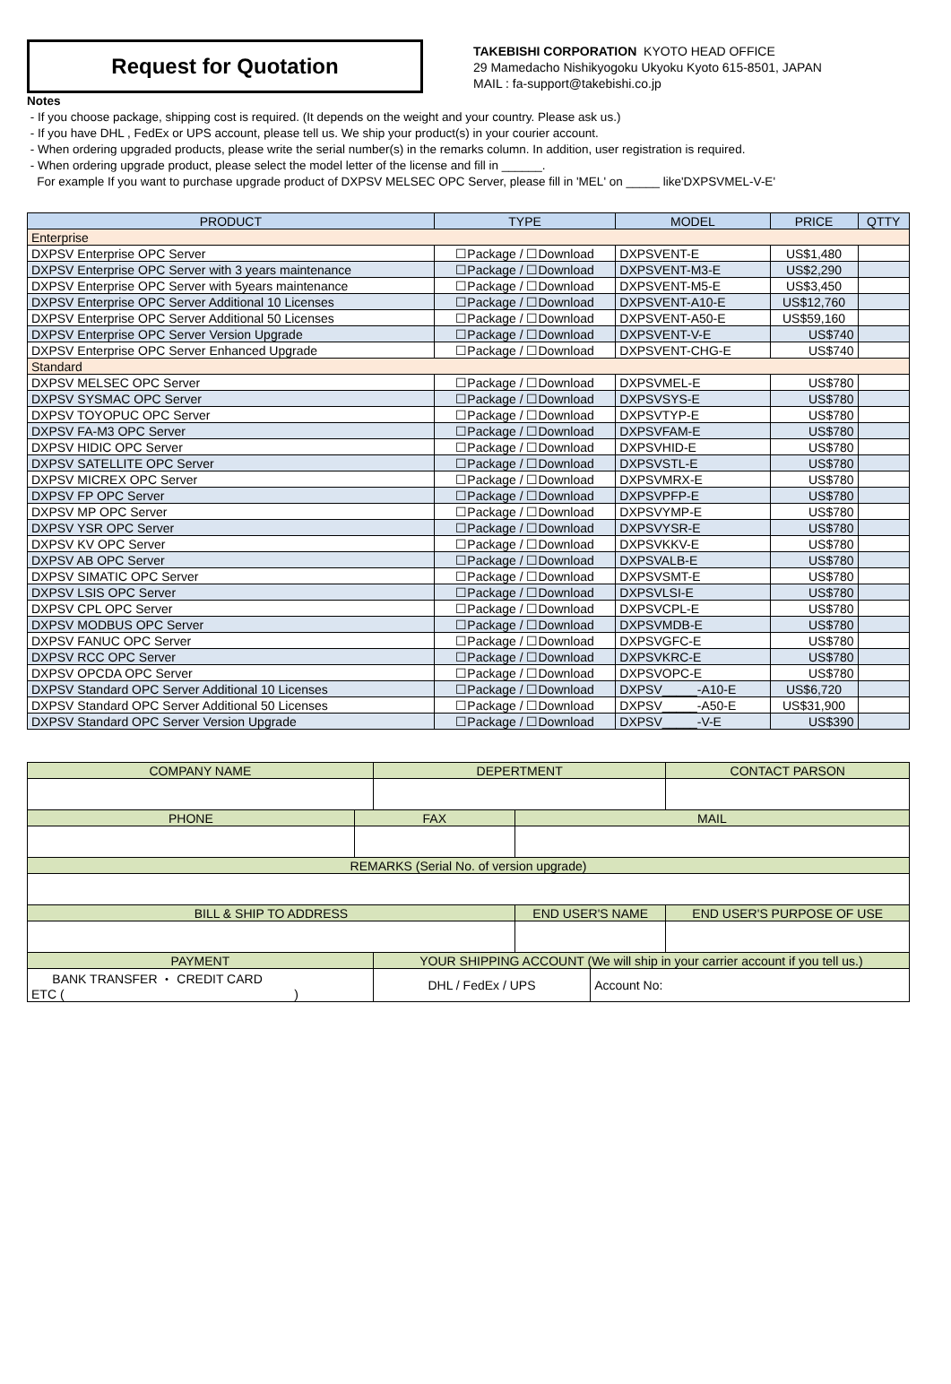Request for Quotation
TAKEBISHI CORPORATION KYOTO HEAD OFFICE
29 Mamedacho Nishikyogoku Ukyoku Kyoto 615-8501, JAPAN
MAIL : fa-support@takebishi.co.jp
Notes
- If you choose package, shipping cost is required. (It depends on the weight and your country. Please ask us.)
- If you have DHL , FedEx or UPS account, please tell us. We ship your product(s) in your courier account.
- When ordering upgraded products, please write the serial number(s) in the remarks column. In addition, user registration is required.
- When ordering upgrade product, please select the model letter of the license and fill in ______.
For example If you want to purchase upgrade product of DXPSV MELSEC OPC Server, please fill in 'MEL' on _____ like'DXPSVMEL-V-E'
| PRODUCT | TYPE | MODEL | PRICE | QTTY |
| --- | --- | --- | --- | --- |
| Enterprise | | | | |
| DXPSV Enterprise OPC Server | ☐Package / ☐Download | DXPSVENT-E | US$1,480 | |
| DXPSV Enterprise OPC Server with 3 years maintenance | ☐Package / ☐Download | DXPSVENT-M3-E | US$2,290 | |
| DXPSV Enterprise OPC Server with 5years maintenance | ☐Package / ☐Download | DXPSVENT-M5-E | US$3,450 | |
| DXPSV Enterprise OPC Server Additional 10 Licenses | ☐Package / ☐Download | DXPSVENT-A10-E | US$12,760 | |
| DXPSV Enterprise OPC Server Additional 50 Licenses | ☐Package / ☐Download | DXPSVENT-A50-E | US$59,160 | |
| DXPSV Enterprise OPC Server Version Upgrade | ☐Package / ☐Download | DXPSVENT-V-E | US$740 | |
| DXPSV Enterprise OPC Server Enhanced Upgrade | ☐Package / ☐Download | DXPSVENT-CHG-E | US$740 | |
| Standard | | | | |
| DXPSV MELSEC OPC Server | ☐Package / ☐Download | DXPSVMEL-E | US$780 | |
| DXPSV SYSMAC OPC Server | ☐Package / ☐Download | DXPSVSYS-E | US$780 | |
| DXPSV TOYOPUC OPC Server | ☐Package / ☐Download | DXPSVTYP-E | US$780 | |
| DXPSV FA-M3 OPC Server | ☐Package / ☐Download | DXPSVFAM-E | US$780 | |
| DXPSV HIDIC OPC Server | ☐Package / ☐Download | DXPSVHID-E | US$780 | |
| DXPSV SATELLITE OPC Server | ☐Package / ☐Download | DXPSVSTL-E | US$780 | |
| DXPSV MICREX OPC Server | ☐Package / ☐Download | DXPSVMRX-E | US$780 | |
| DXPSV FP OPC Server | ☐Package / ☐Download | DXPSVPFP-E | US$780 | |
| DXPSV MP OPC Server | ☐Package / ☐Download | DXPSVYMP-E | US$780 | |
| DXPSV YSR OPC Server | ☐Package / ☐Download | DXPSVYSR-E | US$780 | |
| DXPSV KV OPC Server | ☐Package / ☐Download | DXPSVKKV-E | US$780 | |
| DXPSV AB OPC Server | ☐Package / ☐Download | DXPSVALB-E | US$780 | |
| DXPSV SIMATIC OPC Server | ☐Package / ☐Download | DXPSVSMT-E | US$780 | |
| DXPSV LSIS OPC Server | ☐Package / ☐Download | DXPSVLSI-E | US$780 | |
| DXPSV CPL OPC Server | ☐Package / ☐Download | DXPSVCPL-E | US$780 | |
| DXPSV MODBUS OPC Server | ☐Package / ☐Download | DXPSVMDB-E | US$780 | |
| DXPSV FANUC OPC Server | ☐Package / ☐Download | DXPSVGFC-E | US$780 | |
| DXPSV RCC OPC Server | ☐Package / ☐Download | DXPSVKRC-E | US$780 | |
| DXPSV OPCDA OPC Server | ☐Package / ☐Download | DXPSVOPC-E | US$780 | |
| DXPSV Standard OPC Server Additional 10 Licenses | ☐Package / ☐Download | DXPSV_____-A10-E | US$6,720 | |
| DXPSV Standard OPC Server Additional 50 Licenses | ☐Package / ☐Download | DXPSV_____-A50-E | US$31,900 | |
| DXPSV Standard OPC Server Version Upgrade | ☐Package / ☐Download | DXPSV_____-V-E | US$390 | |
| COMPANY NAME | | DEPERTMENT | | | CONTACT PARSON |
| --- | --- | --- | --- | --- | --- |
| PHONE | FAX | | MAIL | | |
| REMARKS (Serial No. of version upgrade) | | | | | |
| BILL & SHIP TO ADDRESS | | | END USER'S NAME | | END USER'S PURPOSE OF USE |
| PAYMENT | | YOUR SHIPPING ACCOUNT (We will ship in your carrier account if you tell us.) | | | |
| BANK TRANSFER ・ CREDIT CARD ETC ( ) | | DHL / FedEx / UPS | | Account No: | |